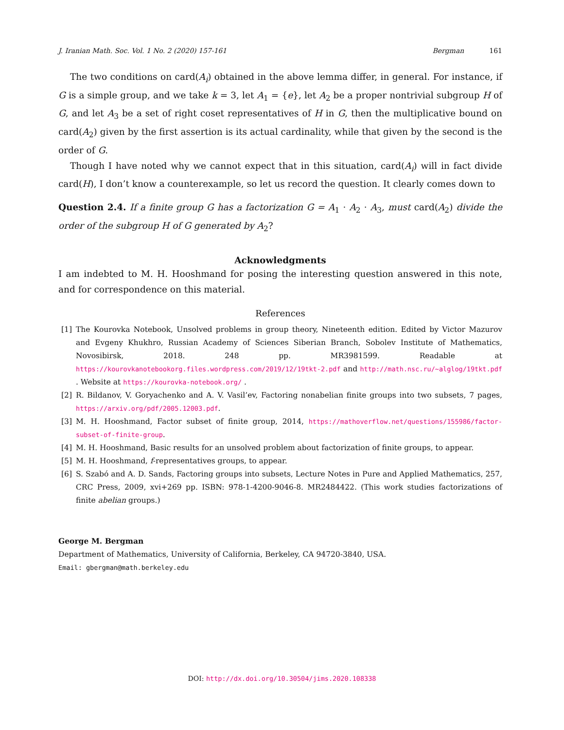J. Iranian Math. Soc. Vol. 1 No. 2 (2020) 157-161 Bergman 161
The two conditions on card(A<sub>i</sub>) obtained in the above lemma differ, in general. For instance, if G is a simple group, and we take k = 3, let A<sub>1</sub> = {e}, let A<sub>2</sub> be a proper nontrivial subgroup H of G, and let A<sub>3</sub> be a set of right coset representatives of H in G, then the multiplicative bound on card(A<sub>2</sub>) given by the first assertion is its actual cardinality, while that given by the second is the order of G.
Though I have noted why we cannot expect that in this situation, card(A<sub>i</sub>) will in fact divide card(H), I don’t know a counterexample, so let us record the question. It clearly comes down to
Question 2.4. If a finite group G has a factorization G = A<sub>1</sub> · A<sub>2</sub> · A<sub>3</sub>, must card(A<sub>2</sub>) divide the order of the subgroup H of G generated by A<sub>2</sub>?
Acknowledgments
I am indebted to M. H. Hooshmand for posing the interesting question answered in this note, and for correspondence on this material.
References
[1] The Kourovka Notebook, Unsolved problems in group theory, Nineteenth edition. Edited by Victor Mazurov and Evgeny Khukhro, Russian Academy of Sciences Siberian Branch, Sobolev Institute of Mathematics, Novosibirsk, 2018. 248 pp. MR3981599. Readable at https://kourovkanotebookorg.files.wordpress.com/2019/12/19tkt-2.pdf and http://math.nsc.ru/~alglog/19tkt.pdf . Website at https://kourovka-notebook.org/ .
[2] R. Bildanov, V. Goryachenko and A. V. Vasil’ev, Factoring nonabelian finite groups into two subsets, 7 pages, https://arxiv.org/pdf/2005.12003.pdf.
[3] M. H. Hooshmand, Factor subset of finite group, 2014, https://mathoverflow.net/questions/155986/factor-subset-of-finite-group.
[4] M. H. Hooshmand, Basic results for an unsolved problem about factorization of finite groups, to appear.
[5] M. H. Hooshmand, f-representatives groups, to appear.
[6] S. Szabó and A. D. Sands, Factoring groups into subsets, Lecture Notes in Pure and Applied Mathematics, 257, CRC Press, 2009, xvi+269 pp. ISBN: 978-1-4200-9046-8. MR2484422. (This work studies factorizations of finite abelian groups.)
George M. Bergman
Department of Mathematics, University of California, Berkeley, CA 94720-3840, USA.
Email: gbergman@math.berkeley.edu
DOI: http://dx.doi.org/10.30504/jims.2020.108338